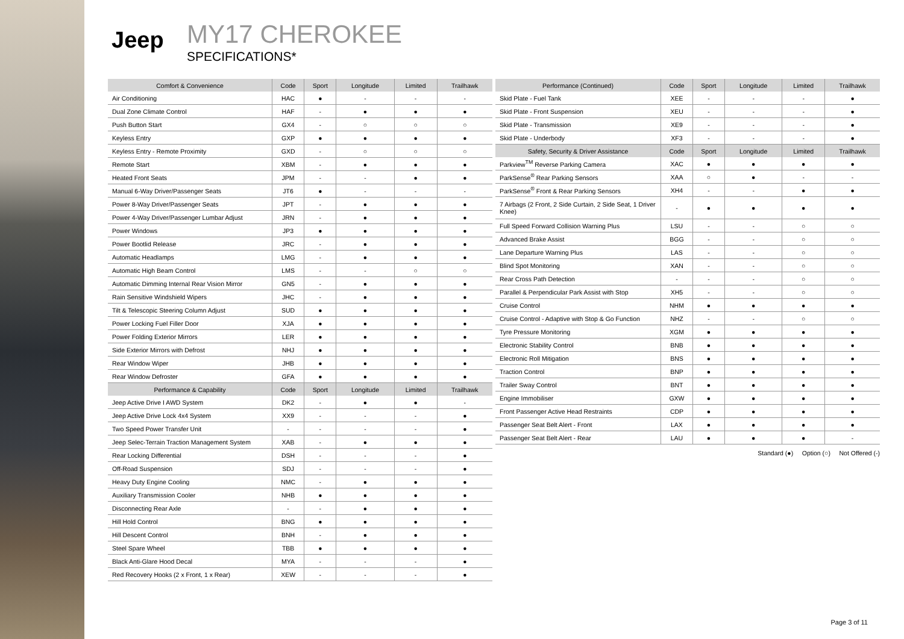Jeep
MY17 CHEROKEE
SPECIFICATIONS*
| Comfort & Convenience | Code | Sport | Longitude | Limited | Trailhawk |
| --- | --- | --- | --- | --- | --- |
| Air Conditioning | HAC | ● | - | - | - |
| Dual Zone Climate Control | HAF | - | ● | ● | ● |
| Push Button Start | GX4 | - | ○ | ○ | ○ |
| Keyless Entry | GXP | ● | ● | ● | ● |
| Keyless Entry - Remote Proximity | GXD | - | ○ | ○ | ○ |
| Remote Start | XBM | - | ● | ● | ● |
| Heated Front Seats | JPM | - | - | ● | ● |
| Manual 6-Way Driver/Passenger Seats | JT6 | ● | - | - | - |
| Power 8-Way Driver/Passenger Seats | JPT | - | ● | ● | ● |
| Power 4-Way Driver/Passenger Lumbar Adjust | JRN | - | ● | ● | ● |
| Power Windows | JP3 | ● | ● | ● | ● |
| Power Bootlid Release | JRC | - | ● | ● | ● |
| Automatic Headlamps | LMG | - | ● | ● | ● |
| Automatic High Beam Control | LMS | - | - | ○ | ○ |
| Automatic Dimming Internal Rear Vision Mirror | GN5 | - | ● | ● | ● |
| Rain Sensitive Windshield Wipers | JHC | - | ● | ● | ● |
| Tilt & Telescopic Steering Column Adjust | SUD | ● | ● | ● | ● |
| Power Locking Fuel Filler Door | XJA | ● | ● | ● | ● |
| Power Folding Exterior Mirrors | LER | ● | ● | ● | ● |
| Side Exterior Mirrors with Defrost | NHJ | ● | ● | ● | ● |
| Rear Window Wiper | JHB | ● | ● | ● | ● |
| Rear Window Defroster | GFA | ● | ● | ● | ● |
| Performance & Capability | Code | Sport | Longitude | Limited | Trailhawk |
| Jeep Active Drive I AWD System | DK2 | - | ● | ● | - |
| Jeep Active Drive Lock 4x4 System | XX9 | - | - | - | ● |
| Two Speed Power Transfer Unit | - | - | - | - | ● |
| Jeep Selec-Terrain Traction Management System | XAB | - | ● | ● | ● |
| Rear Locking Differential | DSH | - | - | - | ● |
| Off-Road Suspension | SDJ | - | - | - | ● |
| Heavy Duty Engine Cooling | NMC | - | ● | ● | ● |
| Auxiliary Transmission Cooler | NHB | ● | ● | ● | ● |
| Disconnecting Rear Axle | - | - | ● | ● | ● |
| Hill Hold Control | BNG | ● | ● | ● | ● |
| Hill Descent Control | BNH | - | ● | ● | ● |
| Steel Spare Wheel | TBB | ● | ● | ● | ● |
| Black Anti-Glare Hood Decal | MYA | - | - | - | ● |
| Red Recovery Hooks (2 x Front, 1 x Rear) | XEW | - | - | - | ● |
| Performance (Continued) | Code | Sport | Longitude | Limited | Trailhawk |
| --- | --- | --- | --- | --- | --- |
| Skid Plate - Fuel Tank | XEE | - | - | - | ● |
| Skid Plate - Front Suspension | XEU | - | - | - | ● |
| Skid Plate - Transmission | XE9 | - | - | - | ● |
| Skid Plate - Underbody | XF3 | - | - | - | ● |
| Safety, Security & Driver Assistance | Code | Sport | Longitude | Limited | Trailhawk |
| Parkview<sup>TM</sup> Reverse Parking Camera | XAC | ● | ● | ● | ● |
| ParkSense<sup>®</sup> Rear Parking Sensors | XAA | ○ | ● | - | - |
| ParkSense<sup>®</sup> Front & Rear Parking Sensors | XH4 | - | - | ● | ● |
| 7 Airbags (2 Front, 2 Side Curtain, 2 Side Seat, 1 Driver Knee) | - | ● | ● | ● | ● |
| Full Speed Forward Collision Warning Plus | LSU | - | - | ○ | ○ |
| Advanced Brake Assist | BGG | - | - | ○ | ○ |
| Lane Departure Warning Plus | LAS | - | - | ○ | ○ |
| Blind Spot Monitoring | XAN | - | - | ○ | ○ |
| Rear Cross Path Detection | - | - | - | ○ | ○ |
| Parallel & Perpendicular Park Assist with Stop | XH5 | - | - | ○ | ○ |
| Cruise Control | NHM | ● | ● | ● | ● |
| Cruise Control - Adaptive with Stop & Go Function | NHZ | - | - | ○ | ○ |
| Tyre Pressure Monitoring | XGM | ● | ● | ● | ● |
| Electronic Stability Control | BNB | ● | ● | ● | ● |
| Electronic Roll Mitigation | BNS | ● | ● | ● | ● |
| Traction Control | BNP | ● | ● | ● | ● |
| Trailer Sway Control | BNT | ● | ● | ● | ● |
| Engine Immobiliser | GXW | ● | ● | ● | ● |
| Front Passenger Active Head Restraints | CDP | ● | ● | ● | ● |
| Passenger Seat Belt Alert - Front | LAX | ● | ● | ● | ● |
| Passenger Seat Belt Alert - Rear | LAU | ● | ● | ● | - |
Standard (●) Option (○) Not Offered (-)
Page 3 of 11